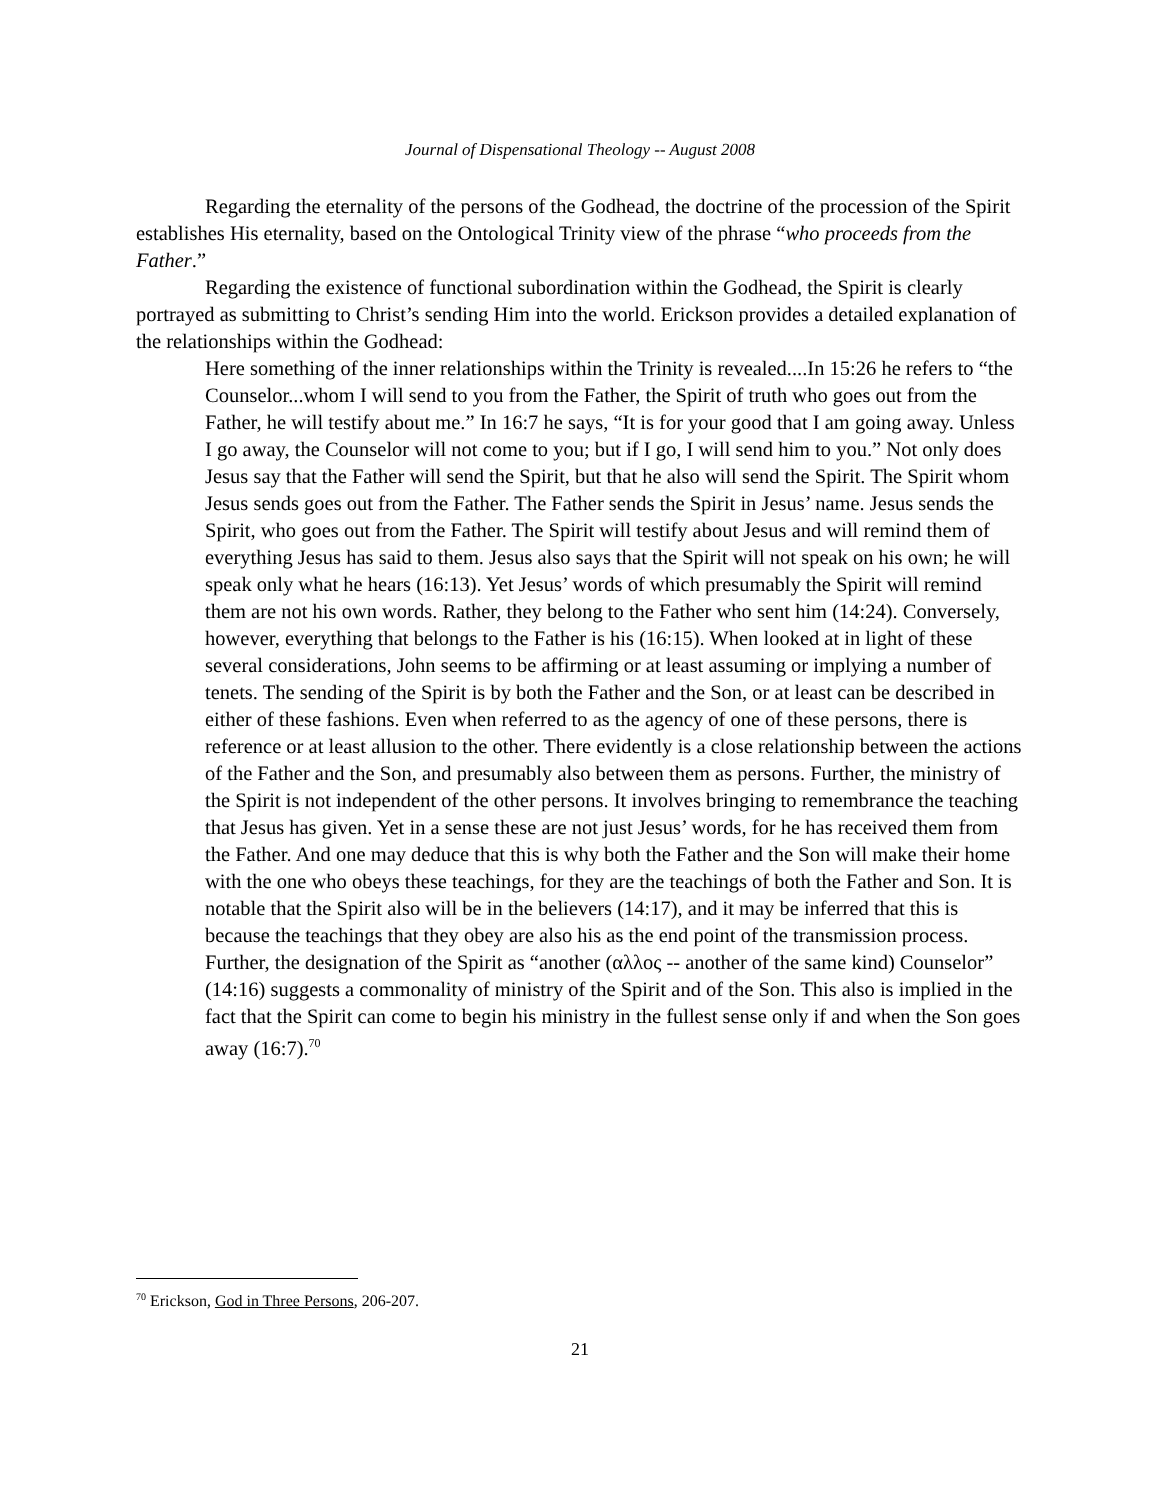Journal of Dispensational Theology -- August 2008
Regarding the eternality of the persons of the Godhead, the doctrine of the procession of the Spirit establishes His eternality, based on the Ontological Trinity view of the phrase “who proceeds from the Father.”
Regarding the existence of functional subordination within the Godhead, the Spirit is clearly portrayed as submitting to Christ’s sending Him into the world. Erickson provides a detailed explanation of the relationships within the Godhead:
Here something of the inner relationships within the Trinity is revealed....In 15:26 he refers to “the Counselor...whom I will send to you from the Father, the Spirit of truth who goes out from the Father, he will testify about me.” In 16:7 he says, “It is for your good that I am going away. Unless I go away, the Counselor will not come to you; but if I go, I will send him to you.” Not only does Jesus say that the Father will send the Spirit, but that he also will send the Spirit. The Spirit whom Jesus sends goes out from the Father. The Father sends the Spirit in Jesus’ name. Jesus sends the Spirit, who goes out from the Father. The Spirit will testify about Jesus and will remind them of everything Jesus has said to them. Jesus also says that the Spirit will not speak on his own; he will speak only what he hears (16:13). Yet Jesus’ words of which presumably the Spirit will remind them are not his own words. Rather, they belong to the Father who sent him (14:24). Conversely, however, everything that belongs to the Father is his (16:15). When looked at in light of these several considerations, John seems to be affirming or at least assuming or implying a number of tenets. The sending of the Spirit is by both the Father and the Son, or at least can be described in either of these fashions. Even when referred to as the agency of one of these persons, there is reference or at least allusion to the other. There evidently is a close relationship between the actions of the Father and the Son, and presumably also between them as persons. Further, the ministry of the Spirit is not independent of the other persons. It involves bringing to remembrance the teaching that Jesus has given. Yet in a sense these are not just Jesus’ words, for he has received them from the Father. And one may deduce that this is why both the Father and the Son will make their home with the one who obeys these teachings, for they are the teachings of both the Father and Son. It is notable that the Spirit also will be in the believers (14:17), and it may be inferred that this is because the teachings that they obey are also his as the end point of the transmission process. Further, the designation of the Spirit as “another (αλλος -- another of the same kind) Counselor” (14:16) suggests a commonality of ministry of the Spirit and of the Son. This also is implied in the fact that the Spirit can come to begin his ministry in the fullest sense only if and when the Son goes away (16:7).<sup>70</sup>
<sup>70</sup> Erickson, God in Three Persons, 206-207.
21